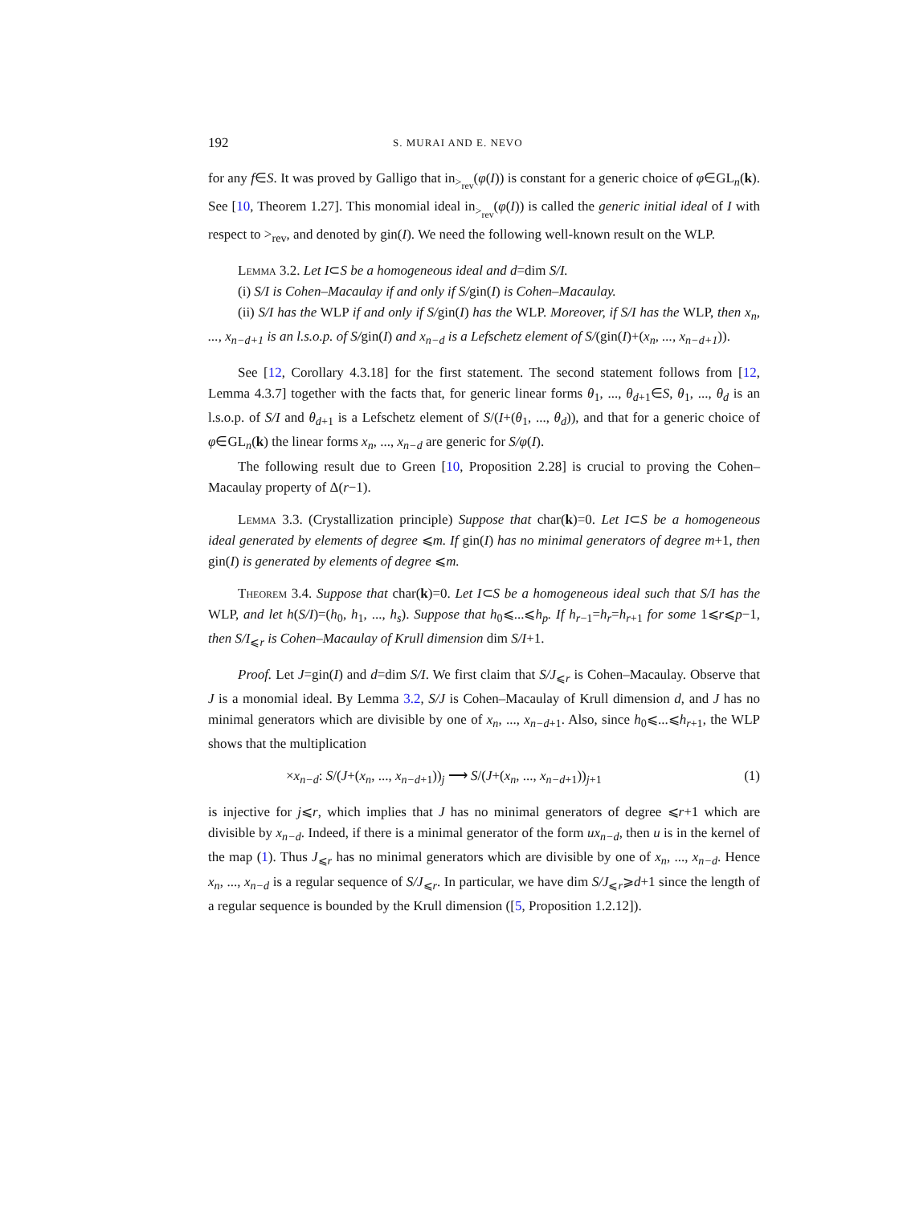192 S. MURAI AND E. NEVO
for any f∈S. It was proved by Galligo that in<sub>><sub>rev</sub></sub>(φ(I)) is constant for a generic choice of φ∈GL<sub>n</sub>(k). See [10, Theorem 1.27]. This monomial ideal in<sub>><sub>rev</sub></sub>(φ(I)) is called the generic initial ideal of I with respect to ><sub>rev</sub>, and denoted by gin(I). We need the following well-known result on the WLP.
Lemma 3.2. Let I⊂S be a homogeneous ideal and d=dim S/I.
(i) S/I is Cohen–Macaulay if and only if S/gin(I) is Cohen–Macaulay.
(ii) S/I has the WLP if and only if S/gin(I) has the WLP. Moreover, if S/I has the WLP, then x<sub>n</sub>, ..., x<sub>n−d+1</sub> is an l.s.o.p. of S/gin(I) and x<sub>n−d</sub> is a Lefschetz element of S/(gin(I)+(x<sub>n</sub>, ..., x<sub>n−d+1</sub>)).
See [12, Corollary 4.3.18] for the first statement. The second statement follows from [12, Lemma 4.3.7] together with the facts that, for generic linear forms θ<sub>1</sub>, ..., θ<sub>d+1</sub>∈S, θ<sub>1</sub>, ..., θ<sub>d</sub> is an l.s.o.p. of S/I and θ<sub>d+1</sub> is a Lefschetz element of S/(I+(θ<sub>1</sub>, ..., θ<sub>d</sub>)), and that for a generic choice of φ∈GL<sub>n</sub>(k) the linear forms x<sub>n</sub>, ..., x<sub>n−d</sub> are generic for S/φ(I).
The following result due to Green [10, Proposition 2.28] is crucial to proving the Cohen–Macaulay property of Δ(r−1).
Lemma 3.3. (Crystallization principle) Suppose that char(k)=0. Let I⊂S be a homogeneous ideal generated by elements of degree ⩽m. If gin(I) has no minimal generators of degree m+1, then gin(I) is generated by elements of degree ⩽m.
Theorem 3.4. Suppose that char(k)=0. Let I⊂S be a homogeneous ideal such that S/I has the WLP, and let h(S/I)=(h<sub>0</sub>, h<sub>1</sub>, ..., h<sub>s</sub>). Suppose that h<sub>0</sub>⩽...⩽h<sub>p</sub>. If h<sub>r−1</sub>=h<sub>r</sub>=h<sub>r+1</sub> for some 1⩽r⩽p−1, then S/I<sub>⩽r</sub> is Cohen–Macaulay of Krull dimension dim S/I+1.
Proof. Let J=gin(I) and d=dim S/I. We first claim that S/J<sub>⩽r</sub> is Cohen–Macaulay. Observe that J is a monomial ideal. By Lemma 3.2, S/J is Cohen–Macaulay of Krull dimension d, and J has no minimal generators which are divisible by one of x<sub>n</sub>, ..., x<sub>n−d+1</sub>. Also, since h<sub>0</sub>⩽...⩽h<sub>r+1</sub>, the WLP shows that the multiplication
×x<sub>n−d</sub>: S/(J+(x<sub>n</sub>, ..., x<sub>n−d+1</sub>))<sub>j</sub> ⟶ S/(J+(x<sub>n</sub>, ..., x<sub>n−d+1</sub>))<sub>j+1</sub> (1)
is injective for j⩽r, which implies that J has no minimal generators of degree ⩽r+1 which are divisible by x<sub>n−d</sub>. Indeed, if there is a minimal generator of the form ux<sub>n−d</sub>, then u is in the kernel of the map (1). Thus J<sub>⩽r</sub> has no minimal generators which are divisible by one of x<sub>n</sub>, ..., x<sub>n−d</sub>. Hence x<sub>n</sub>, ..., x<sub>n−d</sub> is a regular sequence of S/J<sub>⩽r</sub>. In particular, we have dim S/J<sub>⩽r</sub>⩾d+1 since the length of a regular sequence is bounded by the Krull dimension ([5, Proposition 1.2.12]).